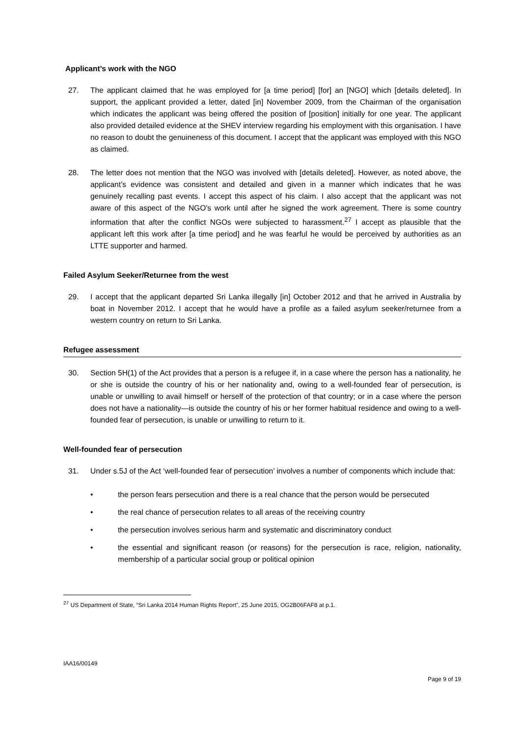Applicant’s work with the NGO
27. The applicant claimed that he was employed for [a time period] [for] an [NGO] which [details deleted]. In support, the applicant provided a letter, dated [in] November 2009, from the Chairman of the organisation which indicates the applicant was being offered the position of [position] initially for one year. The applicant also provided detailed evidence at the SHEV interview regarding his employment with this organisation. I have no reason to doubt the genuineness of this document. I accept that the applicant was employed with this NGO as claimed.
28. The letter does not mention that the NGO was involved with [details deleted]. However, as noted above, the applicant’s evidence was consistent and detailed and given in a manner which indicates that he was genuinely recalling past events. I accept this aspect of his claim. I also accept that the applicant was not aware of this aspect of the NGO’s work until after he signed the work agreement. There is some country information that after the conflict NGOs were subjected to harassment.<sup>27</sup> I accept as plausible that the applicant left this work after [a time period] and he was fearful he would be perceived by authorities as an LTTE supporter and harmed.
Failed Asylum Seeker/Returnee from the west
29. I accept that the applicant departed Sri Lanka illegally [in] October 2012 and that he arrived in Australia by boat in November 2012. I accept that he would have a profile as a failed asylum seeker/returnee from a western country on return to Sri Lanka.
Refugee assessment
30. Section 5H(1) of the Act provides that a person is a refugee if, in a case where the person has a nationality, he or she is outside the country of his or her nationality and, owing to a well-founded fear of persecution, is unable or unwilling to avail himself or herself of the protection of that country; or in a case where the person does not have a nationality—is outside the country of his or her former habitual residence and owing to a well-founded fear of persecution, is unable or unwilling to return to it.
Well-founded fear of persecution
31. Under s.5J of the Act ‘well-founded fear of persecution’ involves a number of components which include that:
• the person fears persecution and there is a real chance that the person would be persecuted
• the real chance of persecution relates to all areas of the receiving country
• the persecution involves serious harm and systematic and discriminatory conduct
• the essential and significant reason (or reasons) for the persecution is race, religion, nationality, membership of a particular social group or political opinion
<sup>27</sup> US Department of State, “Sri Lanka 2014 Human Rights Report”, 25 June 2015, OG2B06FAF8 at p.1.
IAA16/00149
Page 9 of 19